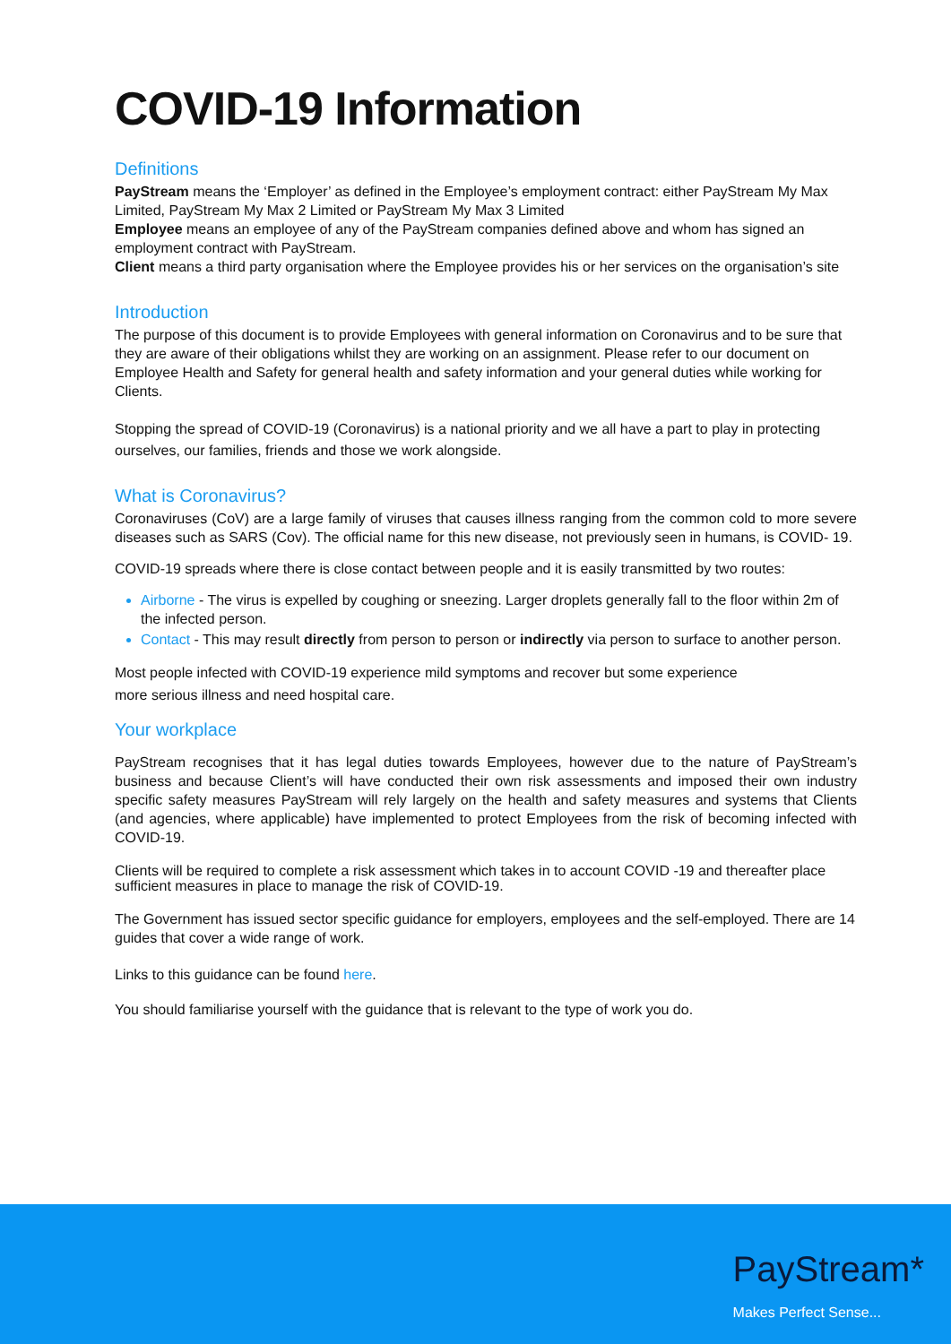COVID-19 Information
Definitions
PayStream means the ‘Employer’ as defined in the Employee’s employment contract: either PayStream My Max Limited, PayStream My Max 2 Limited or PayStream My Max 3 Limited
Employee means an employee of any of the PayStream companies defined above and whom has signed an employment contract with PayStream.
Client means a third party organisation where the Employee provides his or her services on the organisation’s site
Introduction
The purpose of this document is to provide Employees with general information on Coronavirus and to be sure that they are aware of their obligations whilst they are working on an assignment. Please refer to our document on Employee Health and Safety for general health and safety information and your general duties while working for Clients.
Stopping the spread of COVID-19 (Coronavirus) is a national priority and we all have a part to play in protecting ourselves, our families, friends and those we work alongside.
What is Coronavirus?
Coronaviruses (CoV) are a large family of viruses that causes illness ranging from the common cold to more severe diseases such as SARS (Cov). The official name for this new disease, not previously seen in humans, is COVID- 19.
COVID-19 spreads where there is close contact between people and it is easily transmitted by two routes:
Airborne - The virus is expelled by coughing or sneezing. Larger droplets generally fall to the floor within 2m of the infected person.
Contact - This may result directly from person to person or indirectly via person to surface to another person.
Most people infected with COVID-19 experience mild symptoms and recover but some experience more serious illness and need hospital care.
Your workplace
PayStream recognises that it has legal duties towards Employees, however due to the nature of PayStream’s business and because Client’s will have conducted their own risk assessments and imposed their own industry specific safety measures PayStream will rely largely on the health and safety measures and systems that Clients (and agencies, where applicable) have implemented to protect Employees from the risk of becoming infected with COVID-19.
Clients will be required to complete a risk assessment which takes in to account COVID -19 and thereafter place sufficient measures in place to manage the risk of COVID-19.
The Government has issued sector specific guidance for employers, employees and the self-employed. There are 14 guides that cover a wide range of work.
Links to this guidance can be found here.
You should familiarise yourself with the guidance that is relevant to the type of work you do.
PayStream*
Makes Perfect Sense...